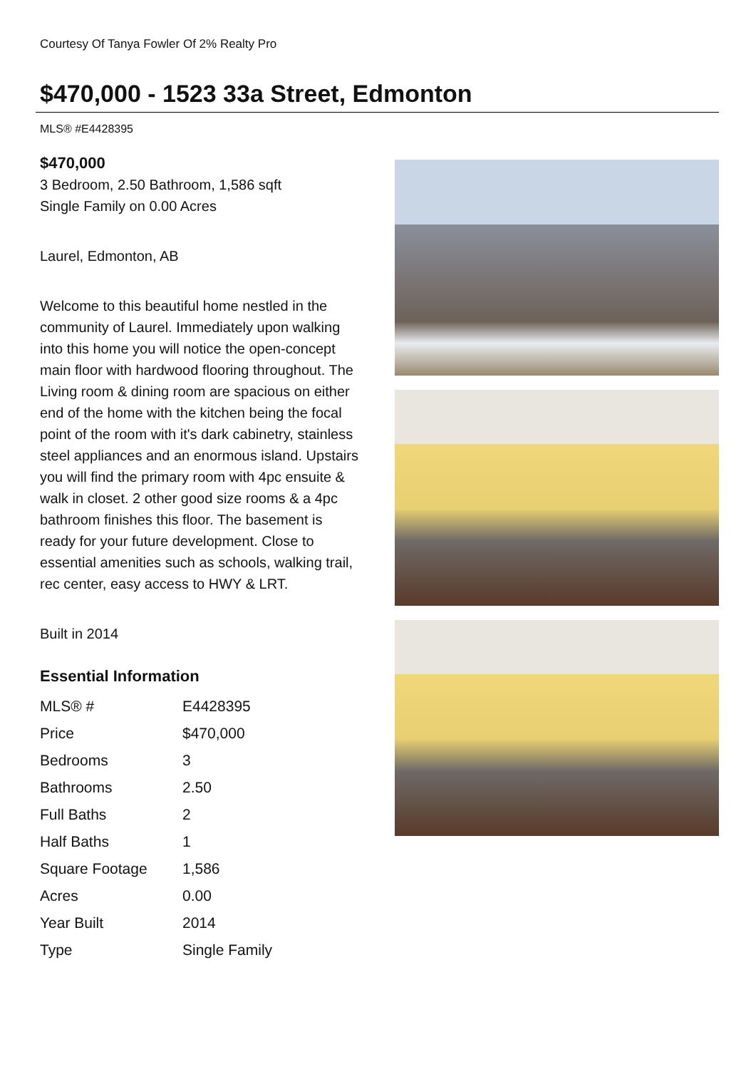Courtesy Of Tanya Fowler Of 2% Realty Pro
$470,000 - 1523 33a Street, Edmonton
MLS® #E4428395
$470,000
3 Bedroom, 2.50 Bathroom, 1,586 sqft
Single Family on 0.00 Acres
Laurel, Edmonton, AB
Welcome to this beautiful home nestled in the community of Laurel. Immediately upon walking into this home you will notice the open-concept main floor with hardwood flooring throughout. The Living room & dining room are spacious on either end of the home with the kitchen being the focal point of the room with it's dark cabinetry, stainless steel appliances and an enormous island. Upstairs you will find the primary room with 4pc ensuite & walk in closet. 2 other good size rooms & a 4pc bathroom finishes this floor. The basement is ready for your future development. Close to essential amenities such as schools, walking trail, rec center, easy access to HWY & LRT.
Built in 2014
Essential Information
| MLS® # | E4428395 |
| Price | $470,000 |
| Bedrooms | 3 |
| Bathrooms | 2.50 |
| Full Baths | 2 |
| Half Baths | 1 |
| Square Footage | 1,586 |
| Acres | 0.00 |
| Year Built | 2014 |
| Type | Single Family |